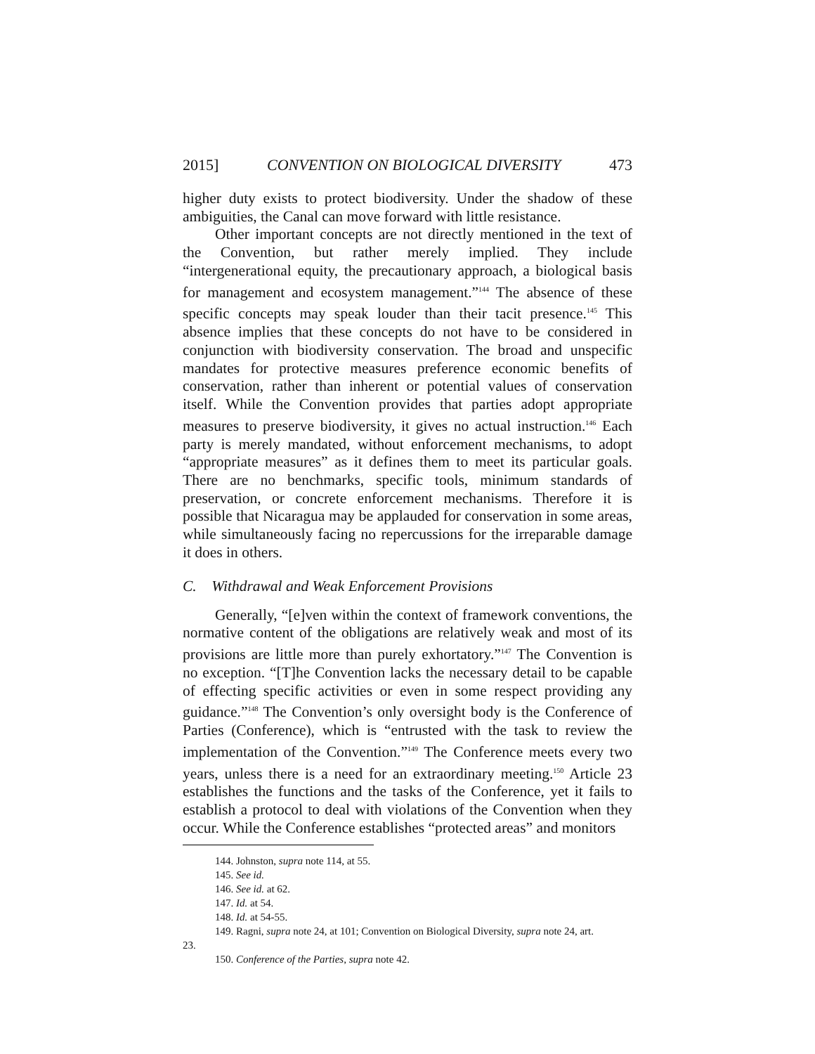2015] CONVENTION ON BIOLOGICAL DIVERSITY 473
higher duty exists to protect biodiversity. Under the shadow of these ambiguities, the Canal can move forward with little resistance.
Other important concepts are not directly mentioned in the text of the Convention, but rather merely implied. They include “intergenerational equity, the precautionary approach, a biological basis for management and ecosystem management.”<sup>144</sup> The absence of these specific concepts may speak louder than their tacit presence.<sup>145</sup> This absence implies that these concepts do not have to be considered in conjunction with biodiversity conservation. The broad and unspecific mandates for protective measures preference economic benefits of conservation, rather than inherent or potential values of conservation itself. While the Convention provides that parties adopt appropriate measures to preserve biodiversity, it gives no actual instruction.<sup>146</sup> Each party is merely mandated, without enforcement mechanisms, to adopt “appropriate measures” as it defines them to meet its particular goals. There are no benchmarks, specific tools, minimum standards of preservation, or concrete enforcement mechanisms. Therefore it is possible that Nicaragua may be applauded for conservation in some areas, while simultaneously facing no repercussions for the irreparable damage it does in others.
C. Withdrawal and Weak Enforcement Provisions
Generally, “[e]ven within the context of framework conventions, the normative content of the obligations are relatively weak and most of its provisions are little more than purely exhortatory.”<sup>147</sup> The Convention is no exception. “[T]he Convention lacks the necessary detail to be capable of effecting specific activities or even in some respect providing any guidance.”<sup>148</sup> The Convention’s only oversight body is the Conference of Parties (Conference), which is “entrusted with the task to review the implementation of the Convention.”<sup>149</sup> The Conference meets every two years, unless there is a need for an extraordinary meeting.<sup>150</sup> Article 23 establishes the functions and the tasks of the Conference, yet it fails to establish a protocol to deal with violations of the Convention when they occur. While the Conference establishes “protected areas” and monitors
144. Johnston, supra note 114, at 55.
145. See id.
146. See id. at 62.
147. Id. at 54.
148. Id. at 54-55.
149. Ragni, supra note 24, at 101; Convention on Biological Diversity, supra note 24, art.
23.
150. Conference of the Parties, supra note 42.